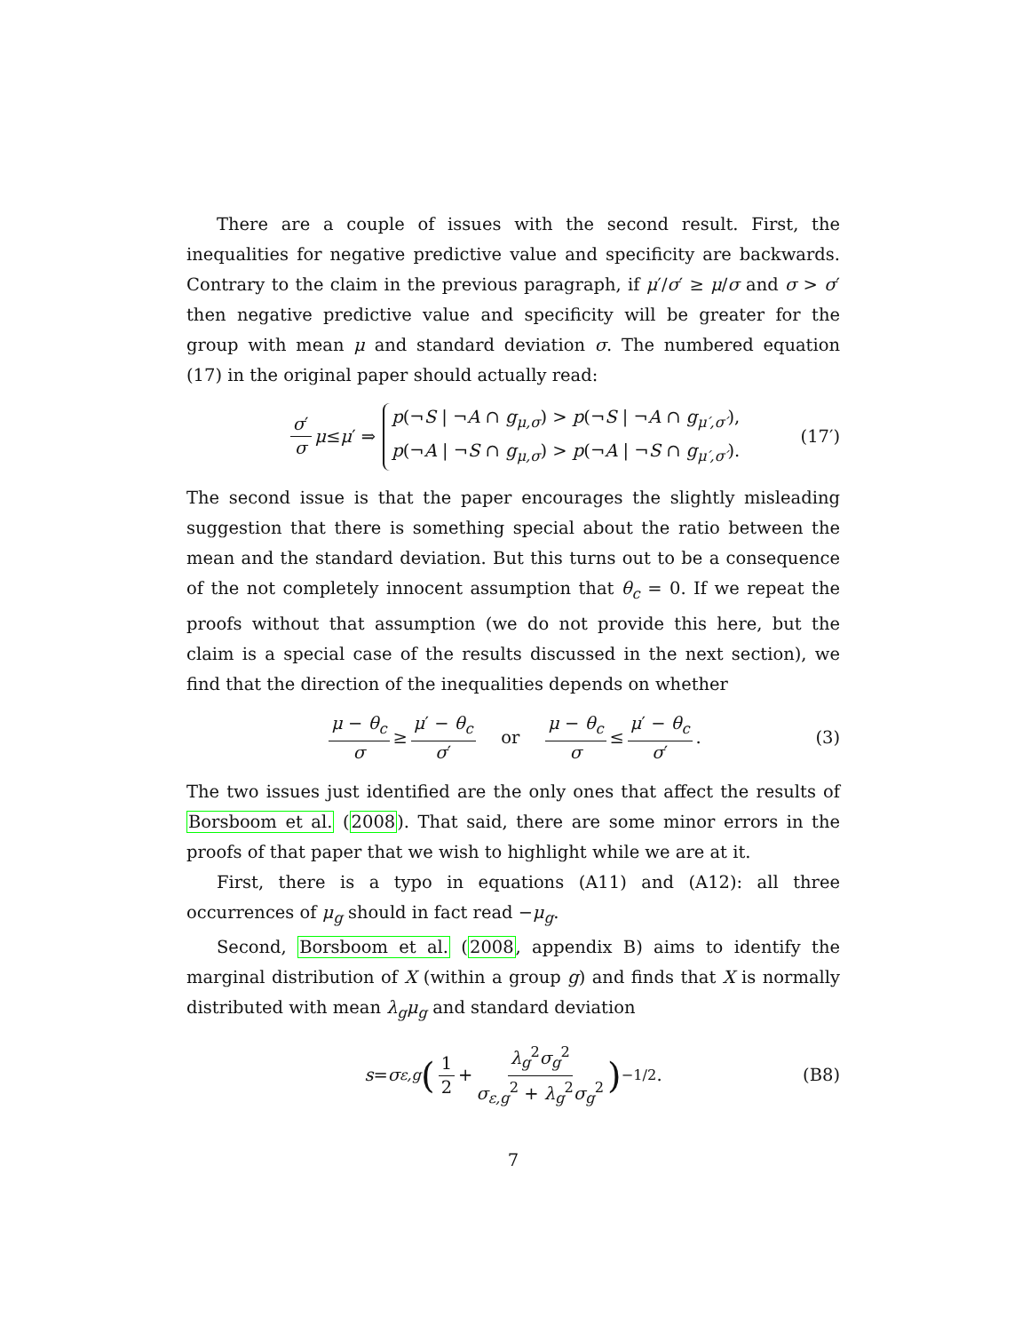There are a couple of issues with the second result. First, the inequalities for negative predictive value and specificity are backwards. Contrary to the claim in the previous paragraph, if μ′/σ′ ≥ μ/σ and σ > σ′ then negative predictive value and specificity will be greater for the group with mean μ and standard deviation σ. The numbered equation (17) in the original paper should actually read:
σ′ σ μ ≤ μ ′ ⇒ p(¬S | ¬A ∩ g<sub>μ,σ</sub>) > p(¬S | ¬A ∩ g<sub>μ′,σ′</sub>), p(¬A | ¬S ∩ g<sub>μ,σ</sub>) > p(¬A | ¬S ∩ g<sub>μ′,σ′</sub>). (17′)
The second issue is that the paper encourages the slightly misleading suggestion that there is something special about the ratio between the mean and the standard deviation. But this turns out to be a consequence of the not completely innocent assumption that θ<sub>c</sub> = 0. If we repeat the proofs without that assumption (we do not provide this here, but the claim is a special case of the results discussed in the next section), we find that the direction of the inequalities depends on whether
μ − θ<sub>c</sub> σ ≥ μ′ − θ<sub>c</sub> σ′ or μ − θ<sub>c</sub> σ ≤ μ′ − θ<sub>c</sub> σ′. (3)
The two issues just identified are the only ones that affect the results of Borsboom et al. (2008). That said, there are some minor errors in the proofs of that paper that we wish to highlight while we are at it.
First, there is a typo in equations (A11) and (A12): all three occurrences of μ<sub>g</sub> should in fact read −μ<sub>g</sub>.
Second, Borsboom et al. (2008, appendix B) aims to identify the marginal distribution of X (within a group g) and finds that X is normally distributed with mean λ<sub>g</sub>μ<sub>g</sub> and standard deviation
s = σ<sub>ε,g</sub> (1 2 + λ<sub>g</sub><sup>2</sup>σ<sub>g</sub><sup>2</sup> σ<sub>ε,g</sub><sup>2</sup> + λ<sub>g</sub><sup>2</sup>σ<sub>g</sub><sup>2</sup>)<sup>−1/2</sup>. (B8)
7